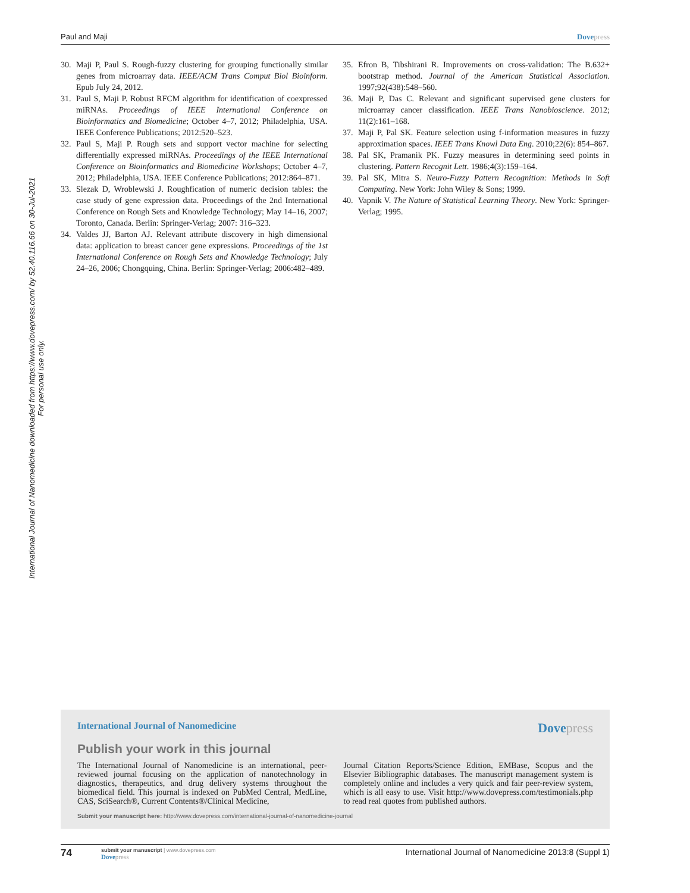Paul and Maji Dovepress
International Journal of Nanomedicine downloaded from https://www.dovepress.com/ by 52.40.116.66 on 30-Jul-2021
For personal use only.
30. Maji P, Paul S. Rough-fuzzy clustering for grouping functionally similar genes from microarray data. IEEE/ACM Trans Comput Biol Bioinform. Epub July 24, 2012.
31. Paul S, Maji P. Robust RFCM algorithm for identification of coexpressed miRNAs. Proceedings of IEEE International Conference on Bioinformatics and Biomedicine; October 4–7, 2012; Philadelphia, USA. IEEE Conference Publications; 2012:520–523.
32. Paul S, Maji P. Rough sets and support vector machine for selecting differentially expressed miRNAs. Proceedings of the IEEE International Conference on Bioinformatics and Biomedicine Workshops; October 4–7, 2012; Philadelphia, USA. IEEE Conference Publications; 2012:864–871.
33. Slezak D, Wroblewski J. Roughfication of numeric decision tables: the case study of gene expression data. Proceedings of the 2nd International Conference on Rough Sets and Knowledge Technology; May 14–16, 2007; Toronto, Canada. Berlin: Springer-Verlag; 2007: 316–323.
34. Valdes JJ, Barton AJ. Relevant attribute discovery in high dimensional data: application to breast cancer gene expressions. Proceedings of the 1st International Conference on Rough Sets and Knowledge Technology; July 24–26, 2006; Chongquing, China. Berlin: Springer-Verlag; 2006:482–489.
35. Efron B, Tibshirani R. Improvements on cross-validation: The B.632+ bootstrap method. Journal of the American Statistical Association. 1997;92(438):548–560.
36. Maji P, Das C. Relevant and significant supervised gene clusters for microarray cancer classification. IEEE Trans Nanobioscience. 2012; 11(2):161–168.
37. Maji P, Pal SK. Feature selection using f-information measures in fuzzy approximation spaces. IEEE Trans Knowl Data Eng. 2010;22(6): 854–867.
38. Pal SK, Pramanik PK. Fuzzy measures in determining seed points in clustering. Pattern Recognit Lett. 1986;4(3):159–164.
39. Pal SK, Mitra S. Neuro-Fuzzy Pattern Recognition: Methods in Soft Computing. New York: John Wiley & Sons; 1999.
40. Vapnik V. The Nature of Statistical Learning Theory. New York: Springer-Verlag; 1995.
International Journal of Nanomedicine
Dovepress
Publish your work in this journal
The International Journal of Nanomedicine is an international, peer-reviewed journal focusing on the application of nanotechnology in diagnostics, therapeutics, and drug delivery systems throughout the biomedical field. This journal is indexed on PubMed Central, MedLine, CAS, SciSearch®, Current Contents®/Clinical Medicine,
Journal Citation Reports/Science Edition, EMBase, Scopus and the Elsevier Bibliographic databases. The manuscript management system is completely online and includes a very quick and fair peer-review system, which is all easy to use. Visit http://www.dovepress.com/testimonials.php to read real quotes from published authors.
Submit your manuscript here: http://www.dovepress.com/international-journal-of-nanomedicine-journal
74
submit your manuscript | www.dovepress.com
Dovepress
International Journal of Nanomedicine 2013:8 (Suppl 1)